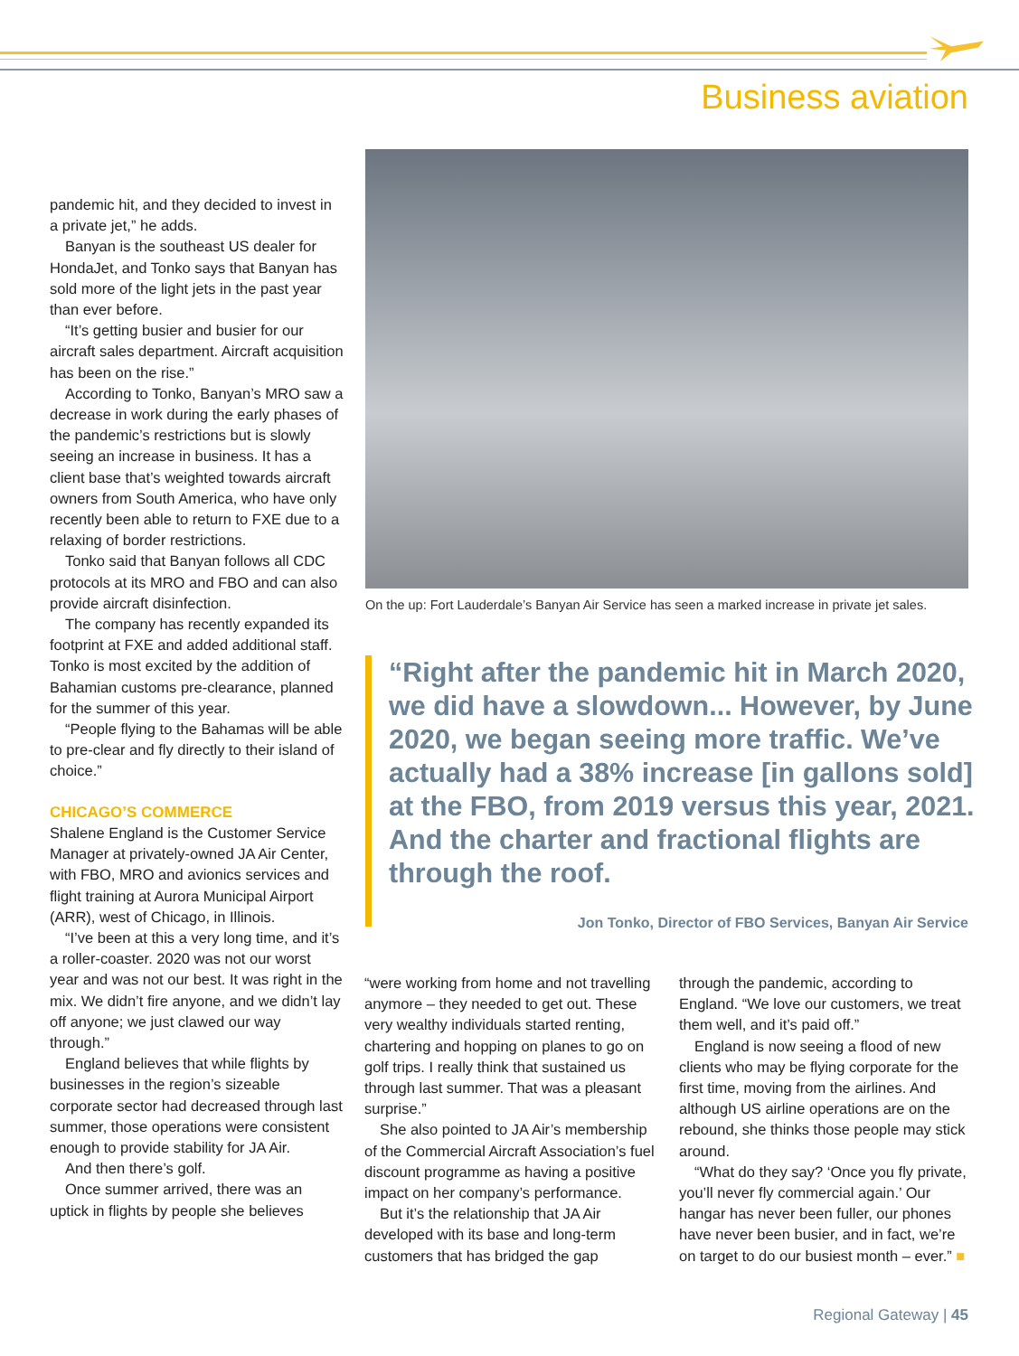Business aviation
pandemic hit, and they decided to invest in a private jet,” he adds.
Banyan is the southeast US dealer for HondaJet, and Tonko says that Banyan has sold more of the light jets in the past year than ever before.
“It’s getting busier and busier for our aircraft sales department. Aircraft acquisition has been on the rise.”
According to Tonko, Banyan’s MRO saw a decrease in work during the early phases of the pandemic’s restrictions but is slowly seeing an increase in business. It has a client base that’s weighted towards aircraft owners from South America, who have only recently been able to return to FXE due to a relaxing of border restrictions.
Tonko said that Banyan follows all CDC protocols at its MRO and FBO and can also provide aircraft disinfection.
The company has recently expanded its footprint at FXE and added additional staff. Tonko is most excited by the addition of Bahamian customs pre-clearance, planned for the summer of this year.
“People flying to the Bahamas will be able to pre-clear and fly directly to their island of choice.”
CHICAGO’S COMMERCE
Shalene England is the Customer Service Manager at privately-owned JA Air Center, with FBO, MRO and avionics services and flight training at Aurora Municipal Airport (ARR), west of Chicago, in Illinois.
“I’ve been at this a very long time, and it’s a roller-coaster. 2020 was not our worst year and was not our best. It was right in the mix. We didn’t fire anyone, and we didn’t lay off anyone; we just clawed our way through.”
England believes that while flights by businesses in the region’s sizeable corporate sector had decreased through last summer, those operations were consistent enough to provide stability for JA Air.
And then there’s golf.
Once summer arrived, there was an uptick in flights by people she believes
On the up: Fort Lauderdale’s Banyan Air Service has seen a marked increase in private jet sales.
“Right after the pandemic hit in March 2020, we did have a slowdown... However, by June 2020, we began seeing more traffic. We’ve actually had a 38% increase [in gallons sold] at the FBO, from 2019 versus this year, 2021. And the charter and fractional flights are through the roof.
Jon Tonko, Director of FBO Services, Banyan Air Service
“were working from home and not travelling anymore – they needed to get out. These very wealthy individuals started renting, chartering and hopping on planes to go on golf trips. I really think that sustained us through last summer. That was a pleasant surprise.”
She also pointed to JA Air’s membership of the Commercial Aircraft Association’s fuel discount programme as having a positive impact on her company’s performance.
But it’s the relationship that JA Air developed with its base and long-term customers that has bridged the gap
through the pandemic, according to England. “We love our customers, we treat them well, and it’s paid off.”
England is now seeing a flood of new clients who may be flying corporate for the first time, moving from the airlines. And although US airline operations are on the rebound, she thinks those people may stick around.
“What do they say? ‘Once you fly private, you’ll never fly commercial again.’ Our hangar has never been fuller, our phones have never been busier, and in fact, we’re on target to do our busiest month – ever.” ■
Regional Gateway | 45